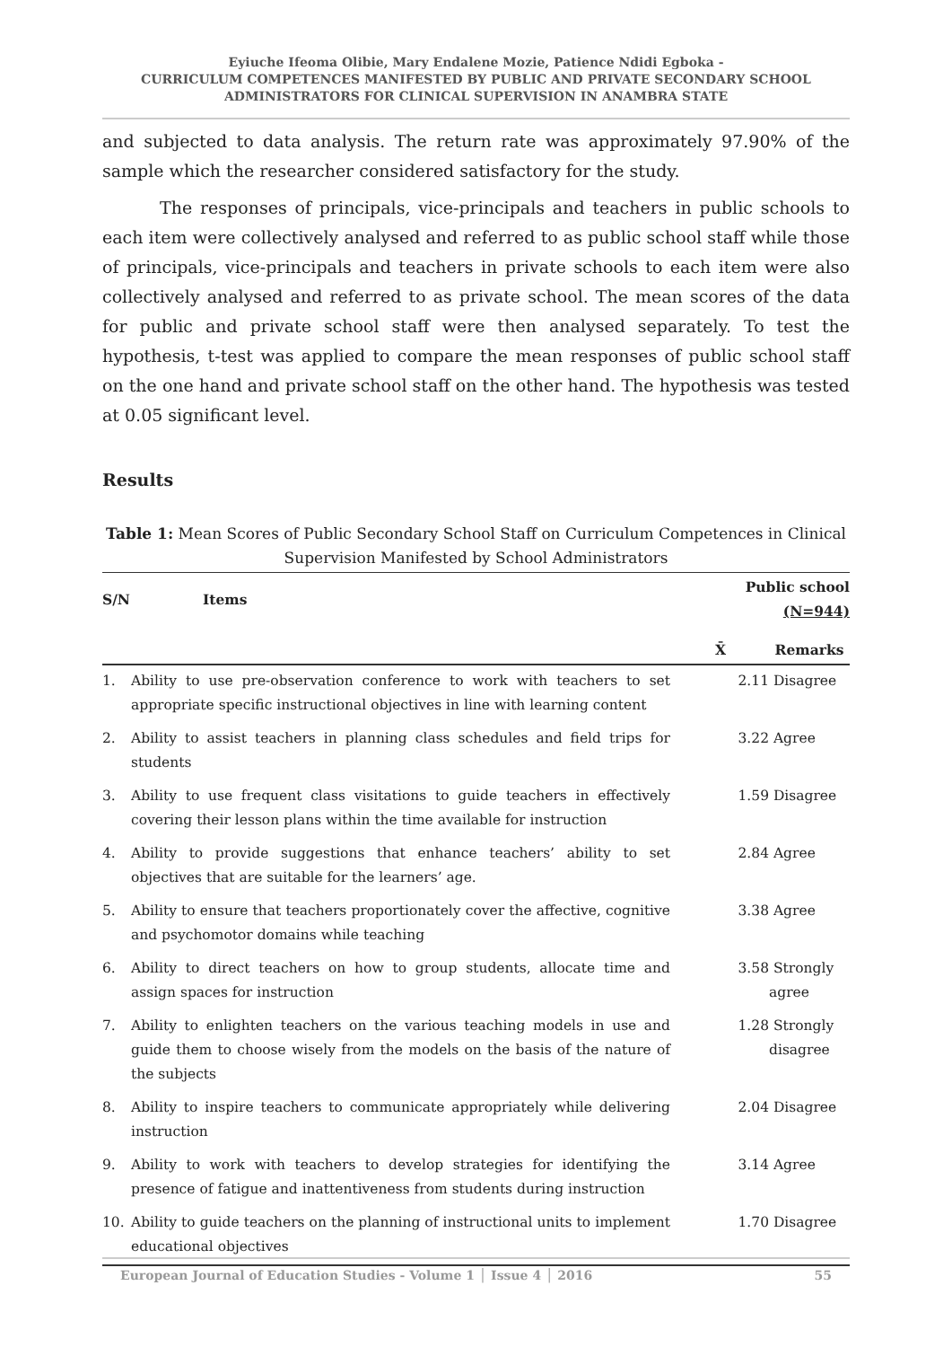Eyiuche Ifeoma Olibie, Mary Endalene Mozie, Patience Ndidi Egboka -
CURRICULUM COMPETENCES MANIFESTED BY PUBLIC AND PRIVATE SECONDARY SCHOOL
ADMINISTRATORS FOR CLINICAL SUPERVISION IN ANAMBRA STATE
and subjected to data analysis. The return rate was approximately 97.90% of the sample which the researcher considered satisfactory for the study.
The responses of principals, vice-principals and teachers in public schools to each item were collectively analysed and referred to as public school staff while those of principals, vice-principals and teachers in private schools to each item were also collectively analysed and referred to as private school. The mean scores of the data for public and private school staff were then analysed separately. To test the hypothesis, t-test was applied to compare the mean responses of public school staff on the one hand and private school staff on the other hand. The hypothesis was tested at 0.05 significant level.
Results
Table 1: Mean Scores of Public Secondary School Staff on Curriculum Competences in Clinical Supervision Manifested by School Administrators
| S/N | Items | Public school (N=944) | |
| --- | --- | --- | --- |
| | | X̄ | Remarks |
| 1. | Ability to use pre-observation conference to work with teachers to set appropriate specific instructional objectives in line with learning content | 2.11 | Disagree |
| 2. | Ability to assist teachers in planning class schedules and field trips for students | 3.22 | Agree |
| 3. | Ability to use frequent class visitations to guide teachers in effectively covering their lesson plans within the time available for instruction | 1.59 | Disagree |
| 4. | Ability to provide suggestions that enhance teachers’ ability to set objectives that are suitable for the learners’ age. | 2.84 | Agree |
| 5. | Ability to ensure that teachers proportionately cover the affective, cognitive and psychomotor domains while teaching | 3.38 | Agree |
| 6. | Ability to direct teachers on how to group students, allocate time and assign spaces for instruction | 3.58 | Strongly agree |
| 7. | Ability to enlighten teachers on the various teaching models in use and guide them to choose wisely from the models on the basis of the nature of the subjects | 1.28 | Strongly disagree |
| 8. | Ability to inspire teachers to communicate appropriately while delivering instruction | 2.04 | Disagree |
| 9. | Ability to work with teachers to develop strategies for identifying the presence of fatigue and inattentiveness from students during instruction | 3.14 | Agree |
| 10. | Ability to guide teachers on the planning of instructional units to implement educational objectives | 1.70 | Disagree |
European Journal of Education Studies - Volume 1 │ Issue 4 │ 2016 55